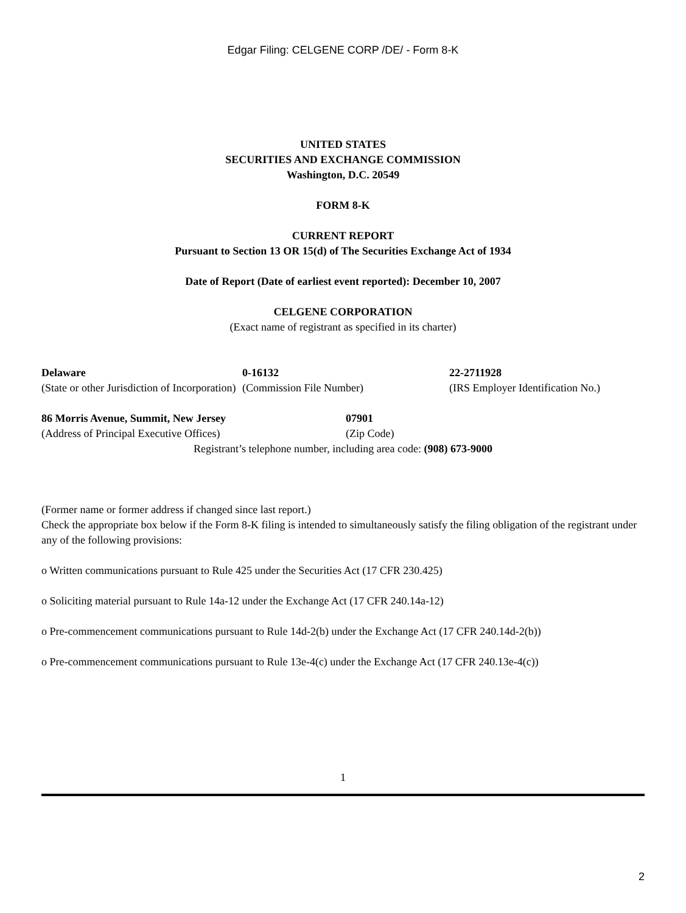Edgar Filing: CELGENE CORP /DE/ - Form 8-K
UNITED STATES
SECURITIES AND EXCHANGE COMMISSION
Washington, D.C. 20549
FORM 8-K
CURRENT REPORT
Pursuant to Section 13 OR 15(d) of The Securities Exchange Act of 1934
Date of Report (Date of earliest event reported): December 10, 2007
CELGENE CORPORATION
(Exact name of registrant as specified in its charter)
Delaware
(State or other Jurisdiction of Incorporation)
0-16132
(Commission File Number)
22-2711928
(IRS Employer Identification No.)
86 Morris Avenue, Summit, New Jersey
(Address of Principal Executive Offices)
07901
(Zip Code)
Registrant’s telephone number, including area code: (908) 673-9000
(Former name or former address if changed since last report.)
Check the appropriate box below if the Form 8-K filing is intended to simultaneously satisfy the filing obligation of the registrant under any of the following provisions:
o Written communications pursuant to Rule 425 under the Securities Act (17 CFR 230.425)
o Soliciting material pursuant to Rule 14a-12 under the Exchange Act (17 CFR 240.14a-12)
o Pre-commencement communications pursuant to Rule 14d-2(b) under the Exchange Act (17 CFR 240.14d-2(b))
o Pre-commencement communications pursuant to Rule 13e-4(c) under the Exchange Act (17 CFR 240.13e-4(c))
1
2